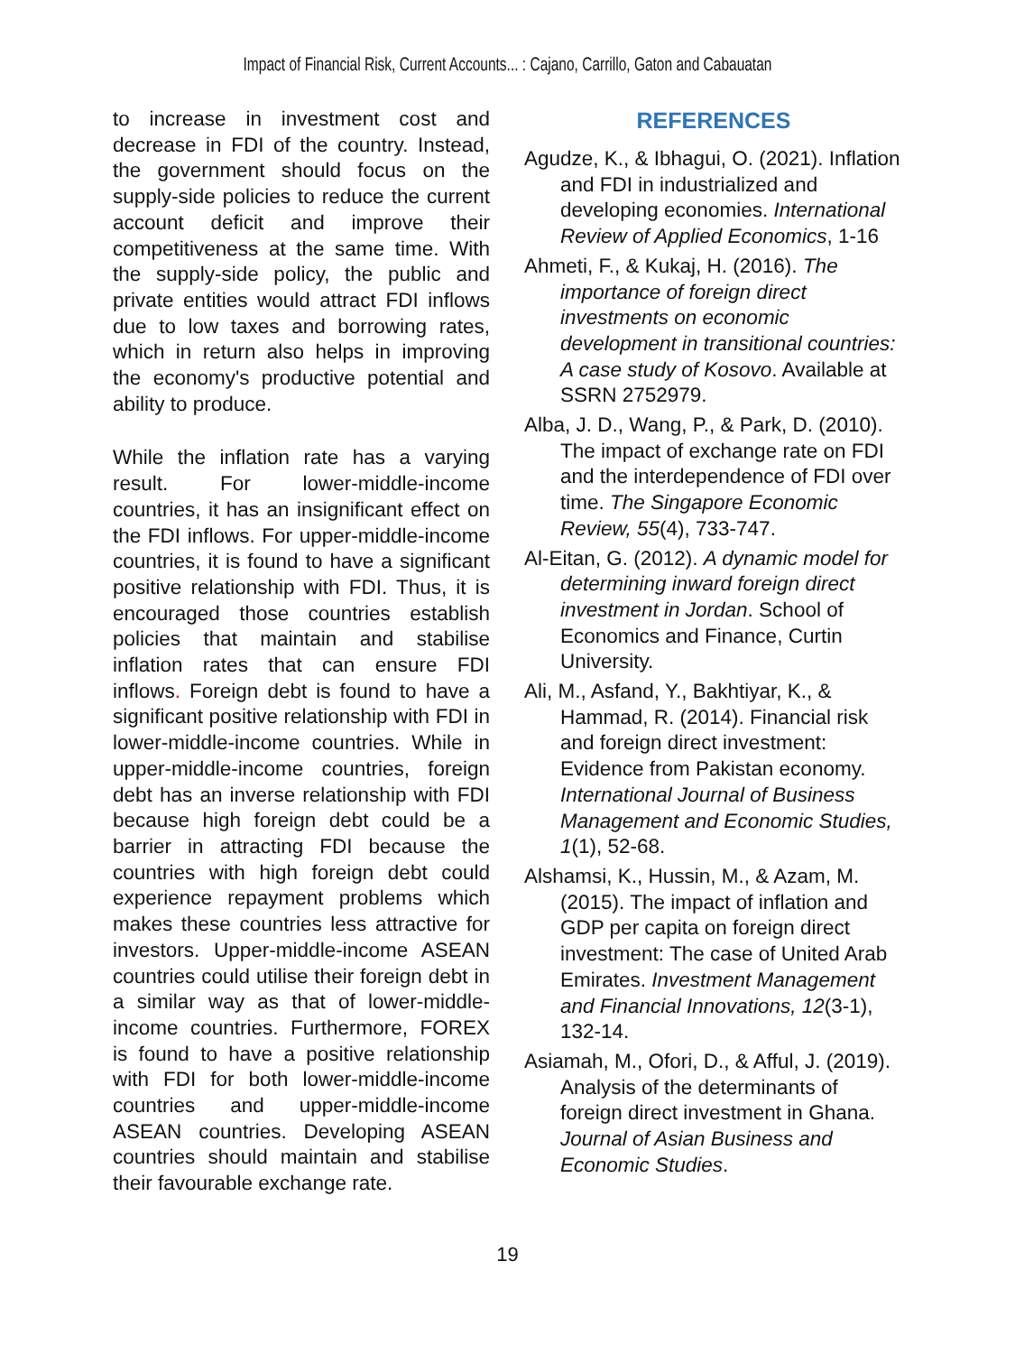Impact of Financial Risk, Current Accounts... : Cajano, Carrillo, Gaton and Cabauatan
to increase in investment cost and decrease in FDI of the country. Instead, the government should focus on the supply-side policies to reduce the current account deficit and improve their competitiveness at the same time. With the supply-side policy, the public and private entities would attract FDI inflows due to low taxes and borrowing rates, which in return also helps in improving the economy's productive potential and ability to produce.
While the inflation rate has a varying result. For lower-middle-income countries, it has an insignificant effect on the FDI inflows. For upper-middle-income countries, it is found to have a significant positive relationship with FDI. Thus, it is encouraged those countries establish policies that maintain and stabilise inflation rates that can ensure FDI inflows. Foreign debt is found to have a significant positive relationship with FDI in lower-middle-income countries. While in upper-middle-income countries, foreign debt has an inverse relationship with FDI because high foreign debt could be a barrier in attracting FDI because the countries with high foreign debt could experience repayment problems which makes these countries less attractive for investors. Upper-middle-income ASEAN countries could utilise their foreign debt in a similar way as that of lower-middle-income countries. Furthermore, FOREX is found to have a positive relationship with FDI for both lower-middle-income countries and upper-middle-income ASEAN countries. Developing ASEAN countries should maintain and stabilise their favourable exchange rate.
REFERENCES
Agudze, K., & Ibhagui, O. (2021). Inflation and FDI in industrialized and developing economies. International Review of Applied Economics, 1-16
Ahmeti, F., & Kukaj, H. (2016). The importance of foreign direct investments on economic development in transitional countries: A case study of Kosovo. Available at SSRN 2752979.
Alba, J. D., Wang, P., & Park, D. (2010). The impact of exchange rate on FDI and the interdependence of FDI over time. The Singapore Economic Review, 55(4), 733-747.
Al-Eitan, G. (2012). A dynamic model for determining inward foreign direct investment in Jordan. School of Economics and Finance, Curtin University.
Ali, M., Asfand, Y., Bakhtiyar, K., & Hammad, R. (2014). Financial risk and foreign direct investment: Evidence from Pakistan economy. International Journal of Business Management and Economic Studies, 1(1), 52-68.
Alshamsi, K., Hussin, M., & Azam, M. (2015). The impact of inflation and GDP per capita on foreign direct investment: The case of United Arab Emirates. Investment Management and Financial Innovations, 12(3-1), 132-14.
Asiamah, M., Ofori, D., & Afful, J. (2019). Analysis of the determinants of foreign direct investment in Ghana. Journal of Asian Business and Economic Studies.
19